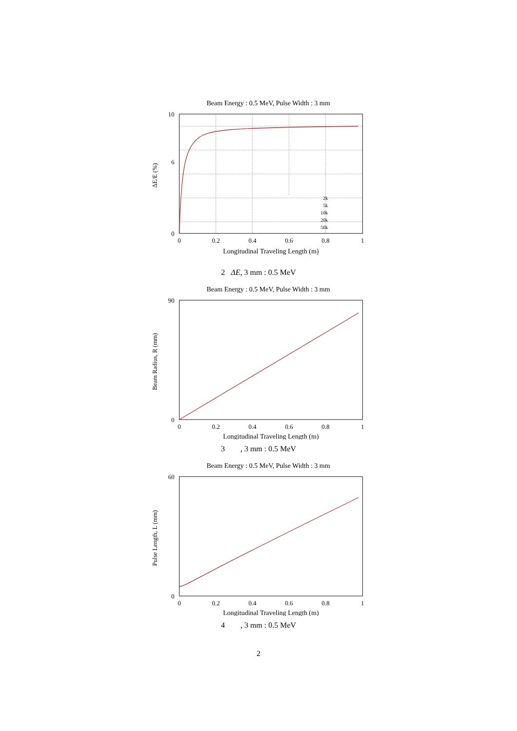Beam Energy : 0.5 MeV, Pulse Width : 3 mm
10
6
0
0
0.2
0.4
0.6
0.8
1
Longitudinal Traveling Length (m)
ΔE/E (%)
2k
5k
10k
20k
50k
2 ΔE, 3 mm : 0.5 MeV
Beam Energy : 0.5 MeV, Pulse Width : 3 mm
0
0.2
0.4
0.6
0.8
1
90
0
Longitudinal Traveling Length (m)
Beam Radius, R (mm)
3 , 3 mm : 0.5 MeV
Beam Energy : 0.5 MeV, Pulse Width : 3 mm
0
0.2
0.4
0.6
0.8
1
60
0
Longitudinal Traveling Length (m)
Pulse Length, L (mm)
4 , 3 mm : 0.5 MeV
2